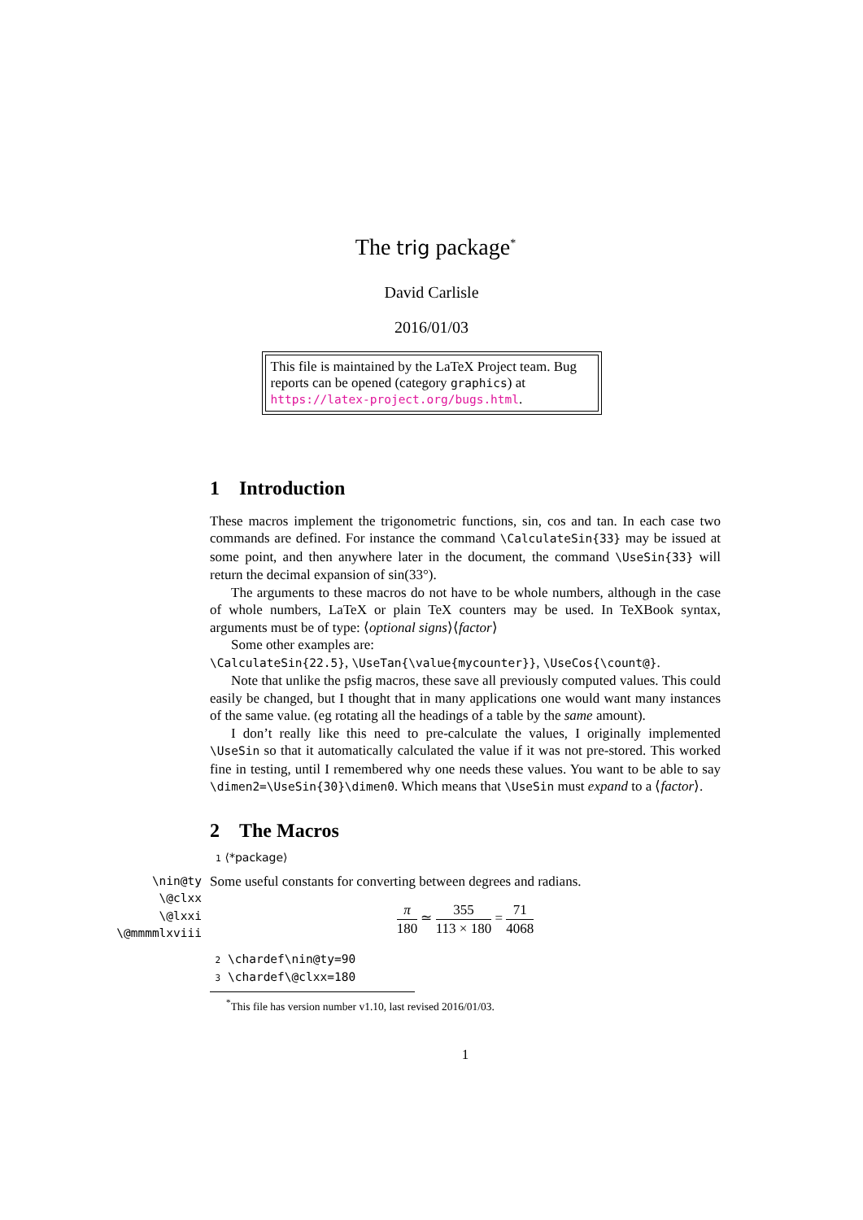The trig package<sup>*</sup>
David Carlisle
2016/01/03
This file is maintained by the LaTeX Project team. Bug reports can be opened (category graphics) at https://latex-project.org/bugs.html.
1 Introduction
These macros implement the trigonometric functions, sin, cos and tan. In each case two commands are defined. For instance the command \CalculateSin{33} may be issued at some point, and then anywhere later in the document, the command \UseSin{33} will return the decimal expansion of sin(33°).
The arguments to these macros do not have to be whole numbers, although in the case of whole numbers, LaTeX or plain TeX counters may be used. In TeXBook syntax, arguments must be of type: ⟨optional signs⟩⟨factor⟩
Some other examples are:
\CalculateSin{22.5}, \UseTan{\value{mycounter}}, \UseCos{\count@}.
Note that unlike the psfig macros, these save all previously computed values. This could easily be changed, but I thought that in many applications one would want many instances of the same value. (eg rotating all the headings of a table by the same amount).
I don’t really like this need to pre-calculate the values, I originally implemented \UseSin so that it automatically calculated the value if it was not pre-stored. This worked fine in testing, until I remembered why one needs these values. You want to be able to say \dimen2=\UseSin{30}\dimen0. Which means that \UseSin must expand to a ⟨factor⟩.
2 The Macros
1 ⟨*package⟩
\nin@ty
\@clxx
\@lxxi
\@mmmmlxviii
Some useful constants for converting between degrees and radians.
π 180 ≃ 355 113 × 180 = 71 4068
2 \chardef\nin@ty=90
3 \chardef\@clxx=180
<sup>*</sup> This file has version number v1.10, last revised 2016/01/03.
1